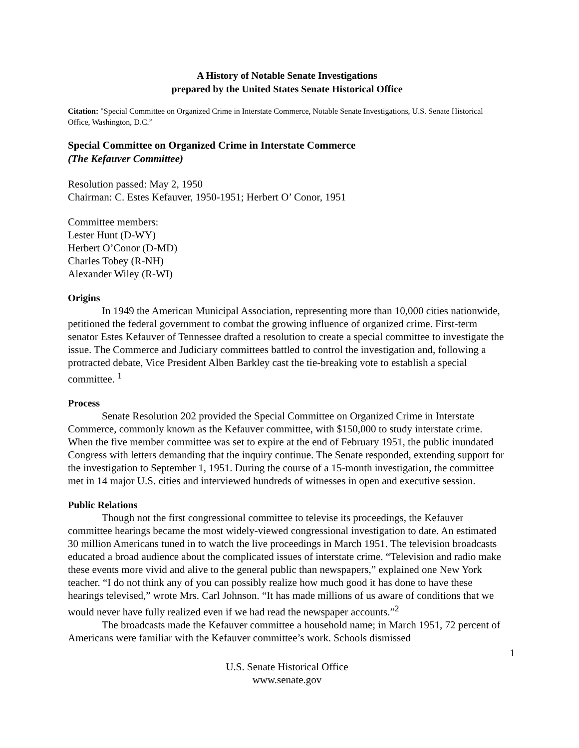A History of Notable Senate Investigations
prepared by the United States Senate Historical Office
Citation: "Special Committee on Organized Crime in Interstate Commerce, Notable Senate Investigations, U.S. Senate Historical Office, Washington, D.C.”
Special Committee on Organized Crime in Interstate Commerce
(The Kefauver Committee)
Resolution passed: May 2, 1950
Chairman: C. Estes Kefauver, 1950-1951; Herbert O’ Conor, 1951
Committee members:
Lester Hunt (D-WY)
Herbert O’Conor (D-MD)
Charles Tobey (R-NH)
Alexander Wiley (R-WI)
Origins
In 1949 the American Municipal Association, representing more than 10,000 cities nationwide, petitioned the federal government to combat the growing influence of organized crime. First-term senator Estes Kefauver of Tennessee drafted a resolution to create a special committee to investigate the issue. The Commerce and Judiciary committees battled to control the investigation and, following a protracted debate, Vice President Alben Barkley cast the tie-breaking vote to establish a special committee. <sup>1</sup>
Process
Senate Resolution 202 provided the Special Committee on Organized Crime in Interstate Commerce, commonly known as the Kefauver committee, with $150,000 to study interstate crime. When the five member committee was set to expire at the end of February 1951, the public inundated Congress with letters demanding that the inquiry continue. The Senate responded, extending support for the investigation to September 1, 1951. During the course of a 15-month investigation, the committee met in 14 major U.S. cities and interviewed hundreds of witnesses in open and executive session.
Public Relations
Though not the first congressional committee to televise its proceedings, the Kefauver committee hearings became the most widely-viewed congressional investigation to date. An estimated 30 million Americans tuned in to watch the live proceedings in March 1951. The television broadcasts educated a broad audience about the complicated issues of interstate crime. “Television and radio make these events more vivid and alive to the general public than newspapers,” explained one New York teacher. “I do not think any of you can possibly realize how much good it has done to have these hearings televised,” wrote Mrs. Carl Johnson. “It has made millions of us aware of conditions that we would never have fully realized even if we had read the newspaper accounts.”<sup>2</sup>
The broadcasts made the Kefauver committee a household name; in March 1951, 72 percent of Americans were familiar with the Kefauver committee’s work. Schools dismissed
1
U.S. Senate Historical Office
www.senate.gov